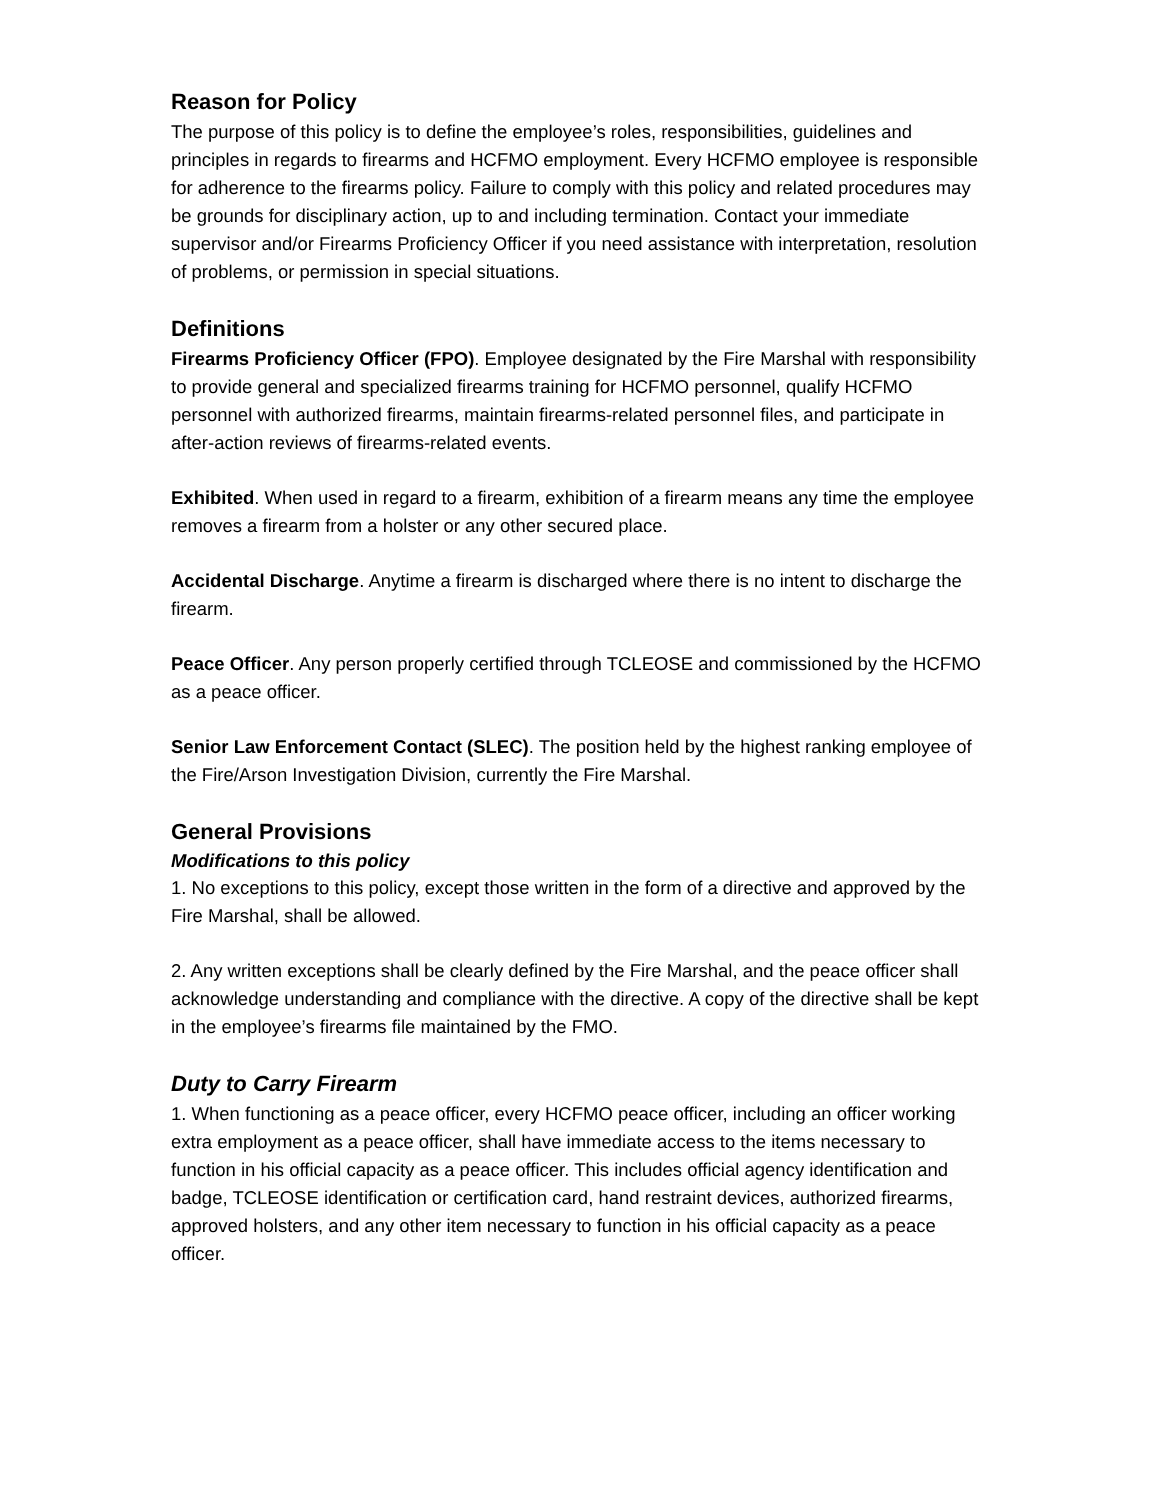Reason for Policy
The purpose of this policy is to define the employee’s roles, responsibilities, guidelines and principles in regards to firearms and HCFMO employment. Every HCFMO employee is responsible for adherence to the firearms policy. Failure to comply with this policy and related procedures may be grounds for disciplinary action, up to and including termination. Contact your immediate supervisor and/or Firearms Proficiency Officer if you need assistance with interpretation, resolution of problems, or permission in special situations.
Definitions
Firearms Proficiency Officer (FPO). Employee designated by the Fire Marshal with responsibility to provide general and specialized firearms training for HCFMO personnel, qualify HCFMO personnel with authorized firearms, maintain firearms-related personnel files, and participate in after-action reviews of firearms-related events.
Exhibited. When used in regard to a firearm, exhibition of a firearm means any time the employee removes a firearm from a holster or any other secured place.
Accidental Discharge. Anytime a firearm is discharged where there is no intent to discharge the firearm.
Peace Officer. Any person properly certified through TCLEOSE and commissioned by the HCFMO as a peace officer.
Senior Law Enforcement Contact (SLEC). The position held by the highest ranking employee of the Fire/Arson Investigation Division, currently the Fire Marshal.
General Provisions
Modifications to this policy
1. No exceptions to this policy, except those written in the form of a directive and approved by the Fire Marshal, shall be allowed.
2. Any written exceptions shall be clearly defined by the Fire Marshal, and the peace officer shall acknowledge understanding and compliance with the directive. A copy of the directive shall be kept in the employee’s firearms file maintained by the FMO.
Duty to Carry Firearm
1. When functioning as a peace officer, every HCFMO peace officer, including an officer working extra employment as a peace officer, shall have immediate access to the items necessary to function in his official capacity as a peace officer. This includes official agency identification and badge, TCLEOSE identification or certification card, hand restraint devices, authorized firearms, approved holsters, and any other item necessary to function in his official capacity as a peace officer.